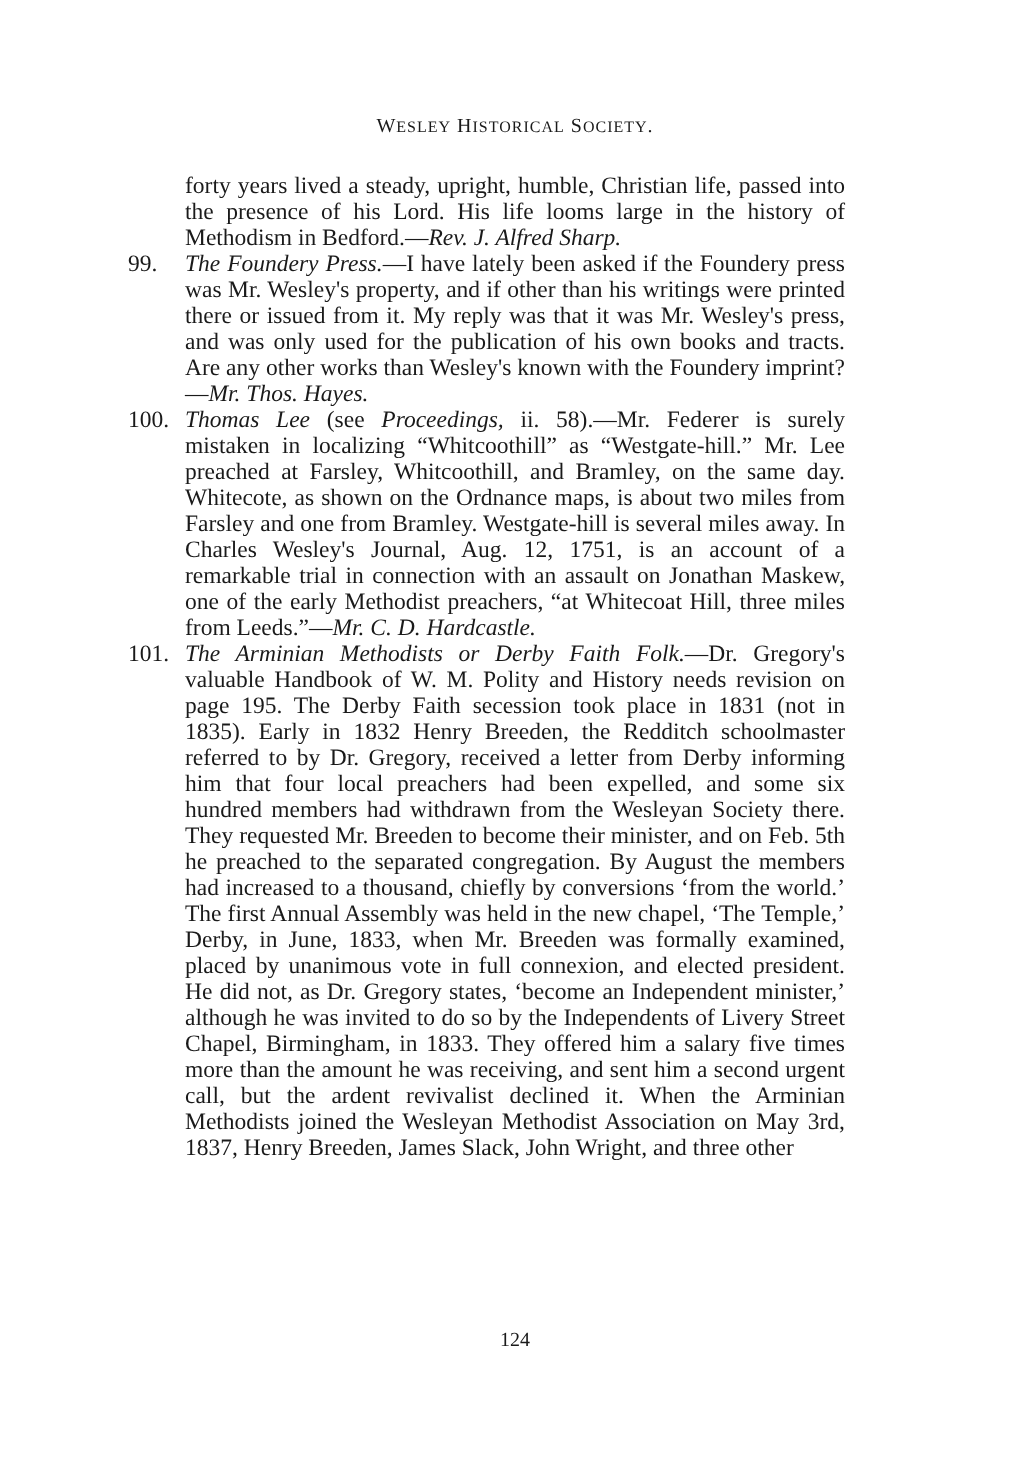WESLEY HISTORICAL SOCIETY.
forty years lived a steady, upright, humble, Christian life, passed into the presence of his Lord. His life looms large in the history of Methodism in Bedford.—Rev. J. Alfred Sharp.
99.
The Foundery Press.—I have lately been asked if the Foundery press was Mr. Wesley's property, and if other than his writings were printed there or issued from it. My reply was that it was Mr. Wesley's press, and was only used for the publication of his own books and tracts. Are any other works than Wesley's known with the Foundery imprint?—Mr. Thos. Hayes.
100.
Thomas Lee (see Proceedings, ii. 58).—Mr. Federer is surely mistaken in localizing “Whitcoothill” as “Westgate-hill.” Mr. Lee preached at Farsley, Whitcoothill, and Bramley, on the same day. Whitecote, as shown on the Ordnance maps, is about two miles from Farsley and one from Bramley. Westgate-hill is several miles away. In Charles Wesley's Journal, Aug. 12, 1751, is an account of a remarkable trial in connection with an assault on Jonathan Maskew, one of the early Methodist preachers, “at Whitecoat Hill, three miles from Leeds.”—Mr. C. D. Hardcastle.
101.
The Arminian Methodists or Derby Faith Folk.—Dr. Gregory's valuable Handbook of W. M. Polity and History needs revision on page 195. The Derby Faith secession took place in 1831 (not in 1835). Early in 1832 Henry Breeden, the Redditch schoolmaster referred to by Dr. Gregory, received a letter from Derby informing him that four local preachers had been expelled, and some six hundred members had withdrawn from the Wesleyan Society there. They requested Mr. Breeden to become their minister, and on Feb. 5th he preached to the separated congregation. By August the members had increased to a thousand, chiefly by conversions ‘from the world.’ The first Annual Assembly was held in the new chapel, ‘The Temple,’ Derby, in June, 1833, when Mr. Breeden was formally examined, placed by unanimous vote in full connexion, and elected president. He did not, as Dr. Gregory states, ‘become an Independent minister,’ although he was invited to do so by the Independents of Livery Street Chapel, Birmingham, in 1833. They offered him a salary five times more than the amount he was receiving, and sent him a second urgent call, but the ardent revivalist declined it. When the Arminian Methodists joined the Wesleyan Methodist Association on May 3rd, 1837, Henry Breeden, James Slack, John Wright, and three other
124